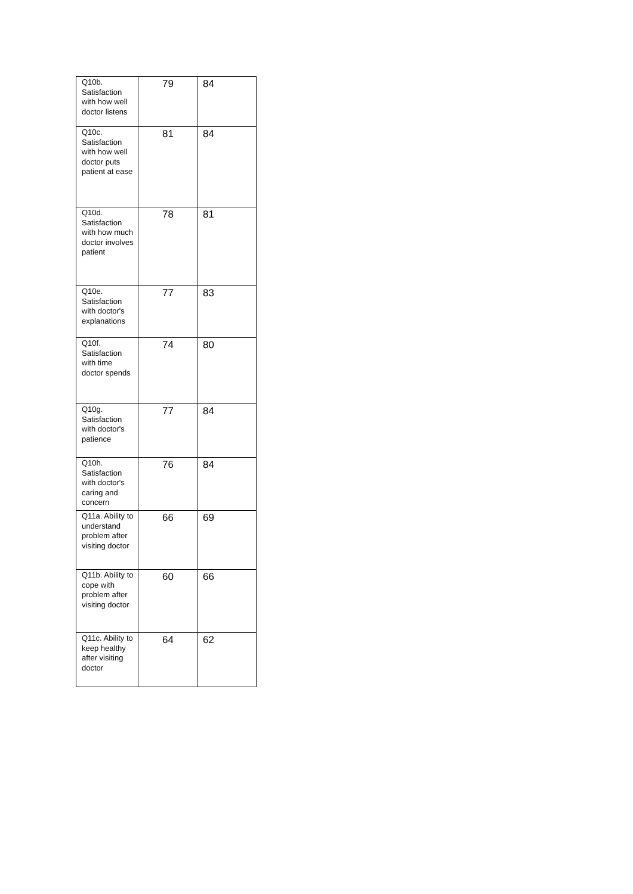| Q10b. Satisfaction with how well doctor listens | 79 | 84 |
| Q10c. Satisfaction with how well doctor puts patient at ease | 81 | 84 |
| Q10d. Satisfaction with how much doctor involves patient | 78 | 81 |
| Q10e. Satisfaction with doctor's explanations | 77 | 83 |
| Q10f. Satisfaction with time doctor spends | 74 | 80 |
| Q10g. Satisfaction with doctor's patience | 77 | 84 |
| Q10h. Satisfaction with doctor's caring and concern | 76 | 84 |
| Q11a. Ability to understand problem after visiting doctor | 66 | 69 |
| Q11b. Ability to cope with problem after visiting doctor | 60 | 66 |
| Q11c. Ability to keep healthy after visiting doctor | 64 | 62 |